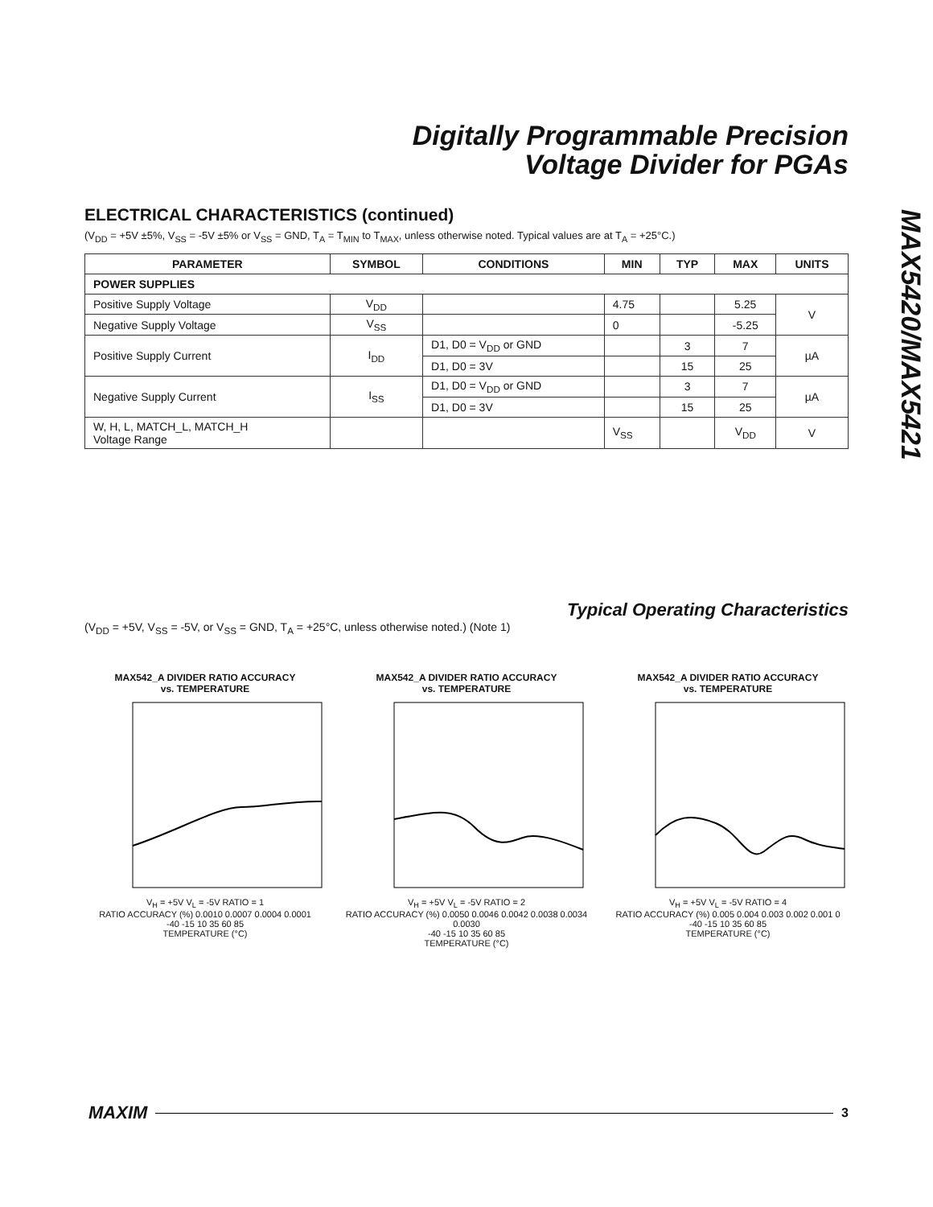Digitally Programmable Precision
Voltage Divider for PGAs
MAX5420/MAX5421
ELECTRICAL CHARACTERISTICS (continued)
(V<sub>DD</sub> = +5V ±5%, V<sub>SS</sub> = -5V ±5% or V<sub>SS</sub> = GND, T<sub>A</sub> = T<sub>MIN</sub> to T<sub>MAX</sub>, unless otherwise noted. Typical values are at T<sub>A</sub> = +25°C.)
| PARAMETER | SYMBOL | CONDITIONS | MIN | TYP | MAX | UNITS |
| --- | --- | --- | --- | --- | --- | --- |
| POWER SUPPLIES | | | | | | |
| Positive Supply Voltage | V<sub>DD</sub> | | 4.75 | | 5.25 | V |
| Negative Supply Voltage | V<sub>SS</sub> | | 0 | | -5.25 | |
| Positive Supply Current | I<sub>DD</sub> | D1, D0 = V<sub>DD</sub> or GND | | 3 | 7 | µA |
| | | D1, D0 = 3V | | 15 | 25 | |
| Negative Supply Current | I<sub>SS</sub> | D1, D0 = V<sub>DD</sub> or GND | | 3 | 7 | µA |
| | | D1, D0 = 3V | | 15 | 25 | |
| W, H, L, MATCH_L, MATCH_H Voltage Range | | | V<sub>SS</sub> | | V<sub>DD</sub> | V |
Typical Operating Characteristics
(V<sub>DD</sub> = +5V, V<sub>SS</sub> = -5V, or V<sub>SS</sub> = GND, T<sub>A</sub> = +25°C, unless otherwise noted.) (Note 1)
MAX542_A DIVIDER RATIO ACCURACY
vs. TEMPERATURE
V<sub>H</sub> = +5V V<sub>L</sub> = -5V RATIO = 1
RATIO ACCURACY (%) 0.0010 0.0007 0.0004 0.0001
-40 -15 10 35 60 85
TEMPERATURE (°C)
MAX542_A DIVIDER RATIO ACCURACY
vs. TEMPERATURE
V<sub>H</sub> = +5V V<sub>L</sub> = -5V RATIO = 2
RATIO ACCURACY (%) 0.0050 0.0046 0.0042 0.0038 0.0034 0.0030
-40 -15 10 35 60 85
TEMPERATURE (°C)
MAX542_A DIVIDER RATIO ACCURACY
vs. TEMPERATURE
V<sub>H</sub> = +5V V<sub>L</sub> = -5V RATIO = 4
RATIO ACCURACY (%) 0.005 0.004 0.003 0.002 0.001 0
-40 -15 10 35 60 85
TEMPERATURE (°C)
MAXIM 3